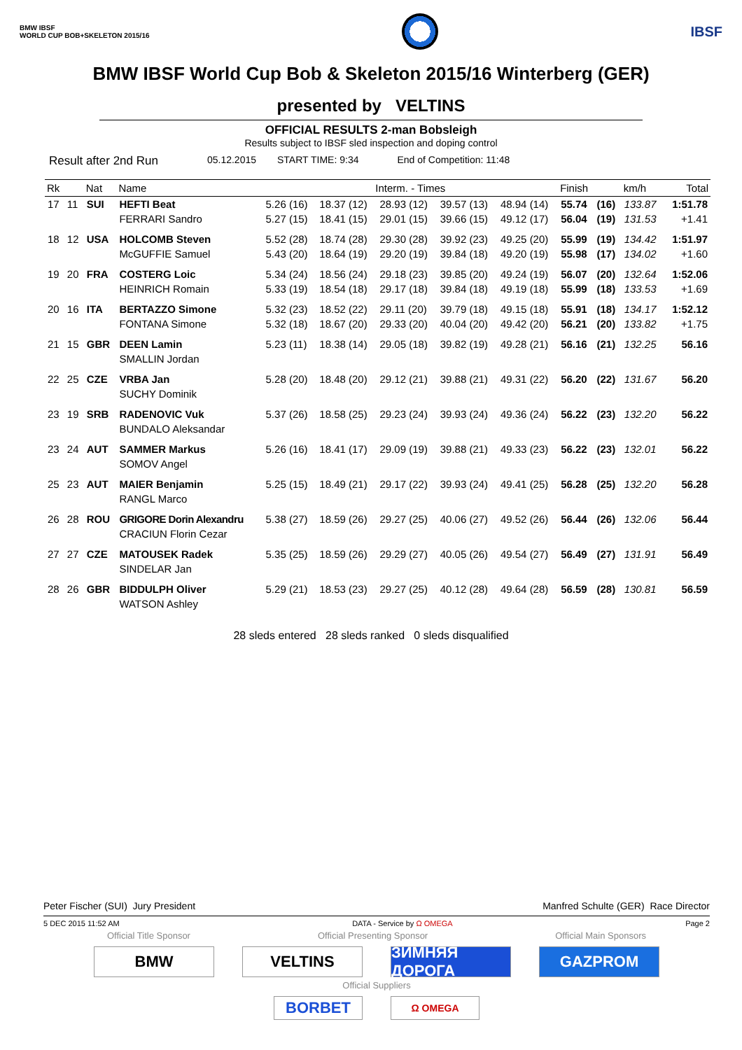BMW IBSF
WORLD CUP BOB+SKELETON 2015/16
IBSF
BMW IBSF World Cup Bob & Skeleton 2015/16 Winterberg (GER)
presented by VELTINS
OFFICIAL RESULTS 2-man Bobsleigh
Results subject to IBSF sled inspection and doping control
Result after 2nd Run 05.12.2015 START TIME: 9:34 End of Competition: 11:48
| Rk | | Nat | Name | Interm. - Times | | | | | Finish | | km/h | Total |
| --- | --- | --- | --- | --- | --- | --- | --- | --- | --- | --- | --- | --- |
| 17 | 11 | SUI | HEFTI Beat | 5.26 (16) | 18.37 (12) | 28.93 (12) | 39.57 (13) | 48.94 (14) | 55.74 | (16) | 133.87 | 1:51.78 |
| | | | FERRARI Sandro | 5.27 (15) | 18.41 (15) | 29.01 (15) | 39.66 (15) | 49.12 (17) | 56.04 | (19) | 131.53 | +1.41 |
| 18 | 12 | USA | HOLCOMB Steven | 5.52 (28) | 18.74 (28) | 29.30 (28) | 39.92 (23) | 49.25 (20) | 55.99 | (19) | 134.42 | 1:51.97 |
| | | | McGUFFIE Samuel | 5.43 (20) | 18.64 (19) | 29.20 (19) | 39.84 (18) | 49.20 (19) | 55.98 | (17) | 134.02 | +1.60 |
| 19 | 20 | FRA | COSTERG Loic | 5.34 (24) | 18.56 (24) | 29.18 (23) | 39.85 (20) | 49.24 (19) | 56.07 | (20) | 132.64 | 1:52.06 |
| | | | HEINRICH Romain | 5.33 (19) | 18.54 (18) | 29.17 (18) | 39.84 (18) | 49.19 (18) | 55.99 | (18) | 133.53 | +1.69 |
| 20 | 16 | ITA | BERTAZZO Simone | 5.32 (23) | 18.52 (22) | 29.11 (20) | 39.79 (18) | 49.15 (18) | 55.91 | (18) | 134.17 | 1:52.12 |
| | | | FONTANA Simone | 5.32 (18) | 18.67 (20) | 29.33 (20) | 40.04 (20) | 49.42 (20) | 56.21 | (20) | 133.82 | +1.75 |
| 21 | 15 | GBR | DEEN Lamin | 5.23 (11) | 18.38 (14) | 29.05 (18) | 39.82 (19) | 49.28 (21) | 56.16 | (21) | 132.25 | 56.16 |
| | | | SMALLIN Jordan | | | | | | | | | |
| 22 | 25 | CZE | VRBA Jan | 5.28 (20) | 18.48 (20) | 29.12 (21) | 39.88 (21) | 49.31 (22) | 56.20 | (22) | 131.67 | 56.20 |
| | | | SUCHY Dominik | | | | | | | | | |
| 23 | 19 | SRB | RADENOVIC Vuk | 5.37 (26) | 18.58 (25) | 29.23 (24) | 39.93 (24) | 49.36 (24) | 56.22 | (23) | 132.20 | 56.22 |
| | | | BUNDALO Aleksandar | | | | | | | | | |
| 23 | 24 | AUT | SAMMER Markus | 5.26 (16) | 18.41 (17) | 29.09 (19) | 39.88 (21) | 49.33 (23) | 56.22 | (23) | 132.01 | 56.22 |
| | | | SOMOV Angel | | | | | | | | | |
| 25 | 23 | AUT | MAIER Benjamin | 5.25 (15) | 18.49 (21) | 29.17 (22) | 39.93 (24) | 49.41 (25) | 56.28 | (25) | 132.20 | 56.28 |
| | | | RANGL Marco | | | | | | | | | |
| 26 | 28 | ROU | GRIGORE Dorin Alexandru | 5.38 (27) | 18.59 (26) | 29.27 (25) | 40.06 (27) | 49.52 (26) | 56.44 | (26) | 132.06 | 56.44 |
| | | | CRACIUN Florin Cezar | | | | | | | | | |
| 27 | 27 | CZE | MATOUSEK Radek | 5.35 (25) | 18.59 (26) | 29.29 (27) | 40.05 (26) | 49.54 (27) | 56.49 | (27) | 131.91 | 56.49 |
| | | | SINDELAR Jan | | | | | | | | | |
| 28 | 26 | GBR | BIDDULPH Oliver | 5.29 (21) | 18.53 (23) | 29.27 (25) | 40.12 (28) | 49.64 (28) | 56.59 | (28) | 130.81 | 56.59 |
| | | | WATSON Ashley | | | | | | | | | |
28 sleds entered 28 sleds ranked 0 sleds disqualified
Peter Fischer (SUI) Jury President Manfred Schulte (GER) Race Director
5 DEC 2015 11:52 AM DATA - Service by Ω OMEGA Page 2
Official Title Sponsor Official Presenting Sponsor Official Main Sponsors
BMW VELTINS ЗИМНЯЯ ДОРОГА
GAZPROM
Official Suppliers
BORBET
Ω OMEGA